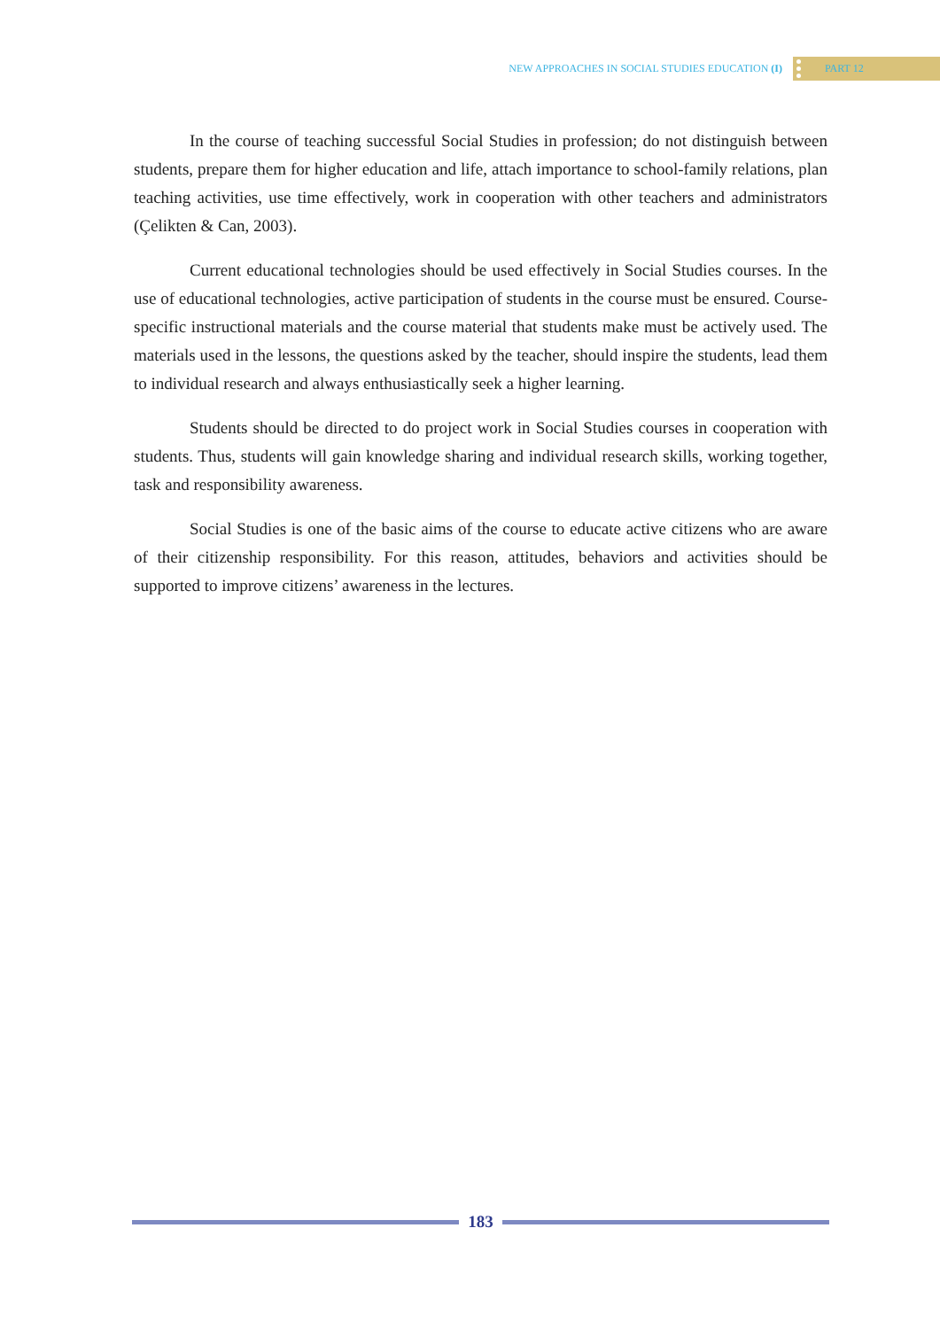NEW APPROACHES IN SOCIAL STUDIES EDUCATION (I)
PART 12
In the course of teaching successful Social Studies in profession; do not distinguish between students, prepare them for higher education and life, attach importance to school-family relations, plan teaching activities, use time effectively, work in cooperation with other teachers and administrators (Çelikten & Can, 2003).
Current educational technologies should be used effectively in Social Studies courses. In the use of educational technologies, active participation of students in the course must be ensured. Course-specific instructional materials and the course material that students make must be actively used. The materials used in the lessons, the questions asked by the teacher, should inspire the students, lead them to individual research and always enthusiastically seek a higher learning.
Students should be directed to do project work in Social Studies courses in cooperation with students. Thus, students will gain knowledge sharing and individual research skills, working together, task and responsibility awareness.
Social Studies is one of the basic aims of the course to educate active citizens who are aware of their citizenship responsibility. For this reason, attitudes, behaviors and activities should be supported to improve citizens’ awareness in the lectures.
183